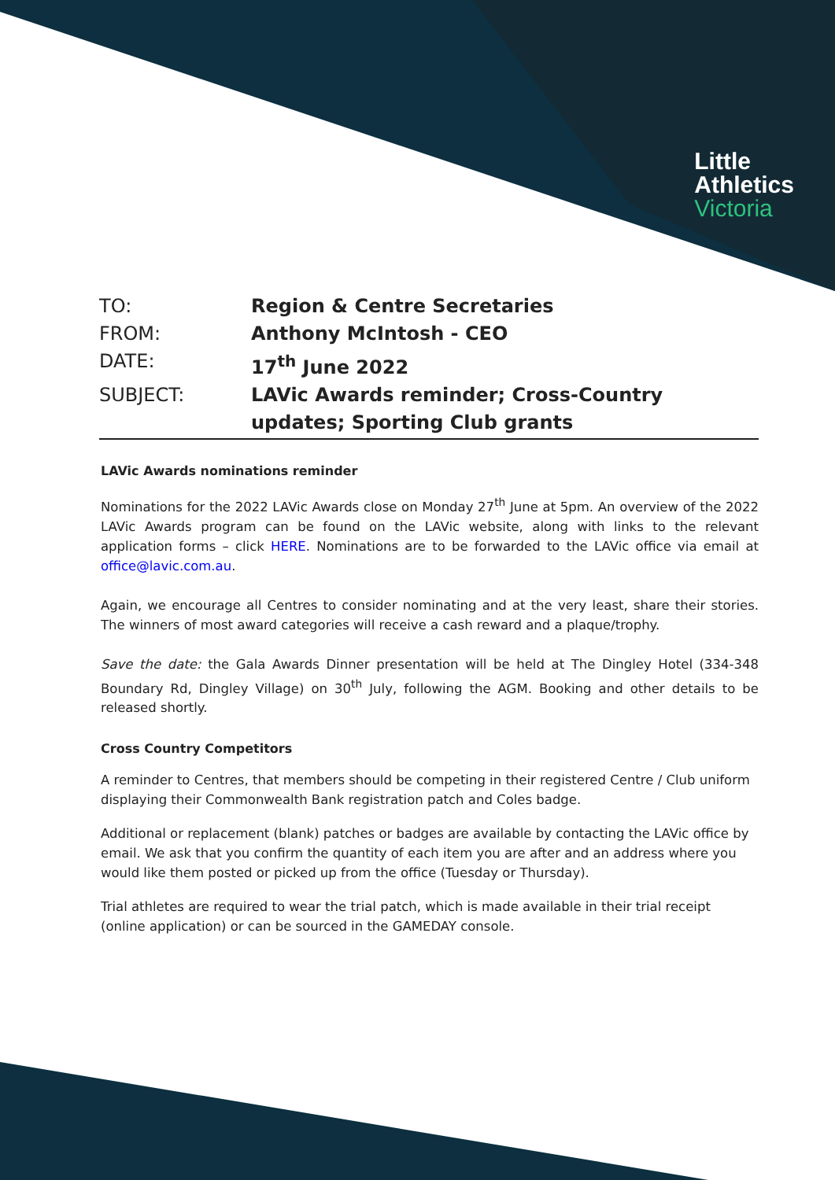Little
Athletics
Victoria
TO:
Region & Centre Secretaries
FROM:
Anthony McIntosh - CEO
DATE:
17<sup>th</sup> June 2022
SUBJECT:
LAVic Awards reminder; Cross-Country updates; Sporting Club grants
LAVic Awards nominations reminder
Nominations for the 2022 LAVic Awards close on Monday 27<sup>th</sup> June at 5pm. An overview of the 2022 LAVic Awards program can be found on the LAVic website, along with links to the relevant application forms – click HERE. Nominations are to be forwarded to the LAVic office via email at office@lavic.com.au.
Again, we encourage all Centres to consider nominating and at the very least, share their stories. The winners of most award categories will receive a cash reward and a plaque/trophy.
Save the date: the Gala Awards Dinner presentation will be held at The Dingley Hotel (334-348 Boundary Rd, Dingley Village) on 30<sup>th</sup> July, following the AGM. Booking and other details to be released shortly.
Cross Country Competitors
A reminder to Centres, that members should be competing in their registered Centre / Club uniform displaying their Commonwealth Bank registration patch and Coles badge.
Additional or replacement (blank) patches or badges are available by contacting the LAVic office by email. We ask that you confirm the quantity of each item you are after and an address where you would like them posted or picked up from the office (Tuesday or Thursday).
Trial athletes are required to wear the trial patch, which is made available in their trial receipt (online application) or can be sourced in the GAMEDAY console.